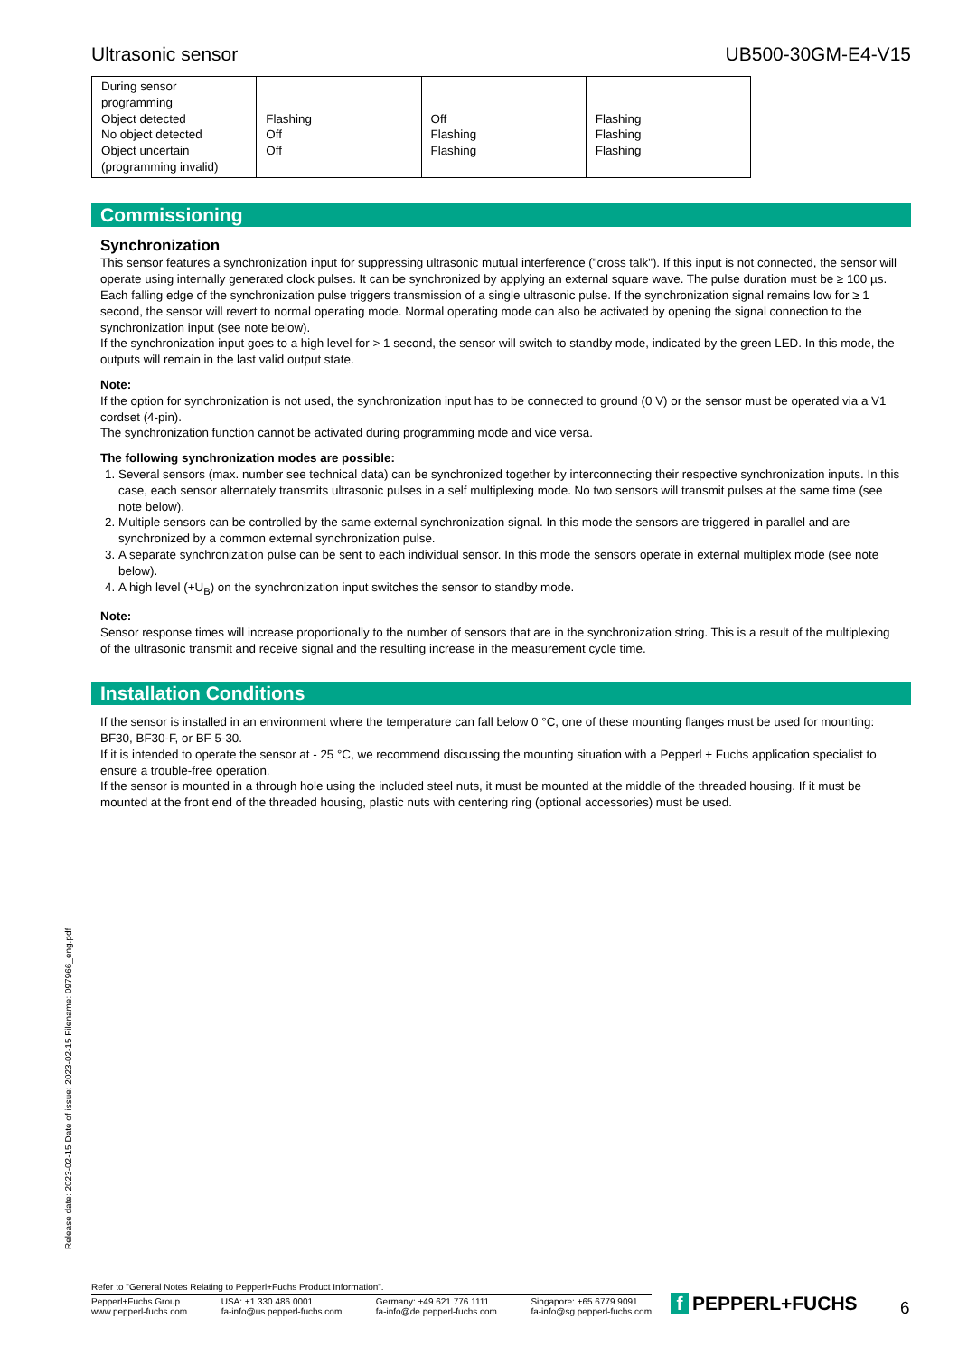Ultrasonic sensor UB500-30GM-E4-V15
| During sensor programming Object detected No object detected Object uncertain (programming invalid) | Flashing Off Off | Off Flashing Flashing | Flashing Flashing Flashing |
Commissioning
Synchronization
This sensor features a synchronization input for suppressing ultrasonic mutual interference ("cross talk"). If this input is not connected, the sensor will operate using internally generated clock pulses. It can be synchronized by applying an external square wave. The pulse duration must be ≥ 100 µs. Each falling edge of the synchronization pulse triggers transmission of a single ultrasonic pulse. If the synchronization signal remains low for ≥ 1 second, the sensor will revert to normal operating mode. Normal operating mode can also be activated by opening the signal connection to the synchronization input (see note below).
If the synchronization input goes to a high level for > 1 second, the sensor will switch to standby mode, indicated by the green LED. In this mode, the outputs will remain in the last valid output state.
Note:
If the option for synchronization is not used, the synchronization input has to be connected to ground (0 V) or the sensor must be operated via a V1 cordset (4-pin).
The synchronization function cannot be activated during programming mode and vice versa.
The following synchronization modes are possible:
1. Several sensors (max. number see technical data) can be synchronized together by interconnecting their respective synchronization inputs. In this case, each sensor alternately transmits ultrasonic pulses in a self multiplexing mode. No two sensors will transmit pulses at the same time (see note below).
2. Multiple sensors can be controlled by the same external synchronization signal. In this mode the sensors are triggered in parallel and are synchronized by a common external synchronization pulse.
3. A separate synchronization pulse can be sent to each individual sensor. In this mode the sensors operate in external multiplex mode (see note below).
4. A high level (+U<sub>B</sub>) on the synchronization input switches the sensor to standby mode.
Note:
Sensor response times will increase proportionally to the number of sensors that are in the synchronization string. This is a result of the multiplexing of the ultrasonic transmit and receive signal and the resulting increase in the measurement cycle time.
Installation Conditions
If the sensor is installed in an environment where the temperature can fall below 0 °C, one of these mounting flanges must be used for mounting: BF30, BF30-F, or BF 5-30.
If it is intended to operate the sensor at - 25 °C, we recommend discussing the mounting situation with a Pepperl + Fuchs application specialist to ensure a trouble-free operation.
If the sensor is mounted in a through hole using the included steel nuts, it must be mounted at the middle of the threaded housing. If it must be mounted at the front end of the threaded housing, plastic nuts with centering ring (optional accessories) must be used.
Release date: 2023-02-15 Date of issue: 2023-02-15 Filename: 097966_eng.pdf
Refer to "General Notes Relating to Pepperl+Fuchs Product Information".
Pepperl+Fuchs Group
www.pepperl-fuchs.com
USA: +1 330 486 0001
fa-info@us.pepperl-fuchs.com
Germany: +49 621 776 1111
fa-info@de.pepperl-fuchs.com
Singapore: +65 6779 9091
fa-info@sg.pepperl-fuchs.com
f PEPPERL+FUCHS 6